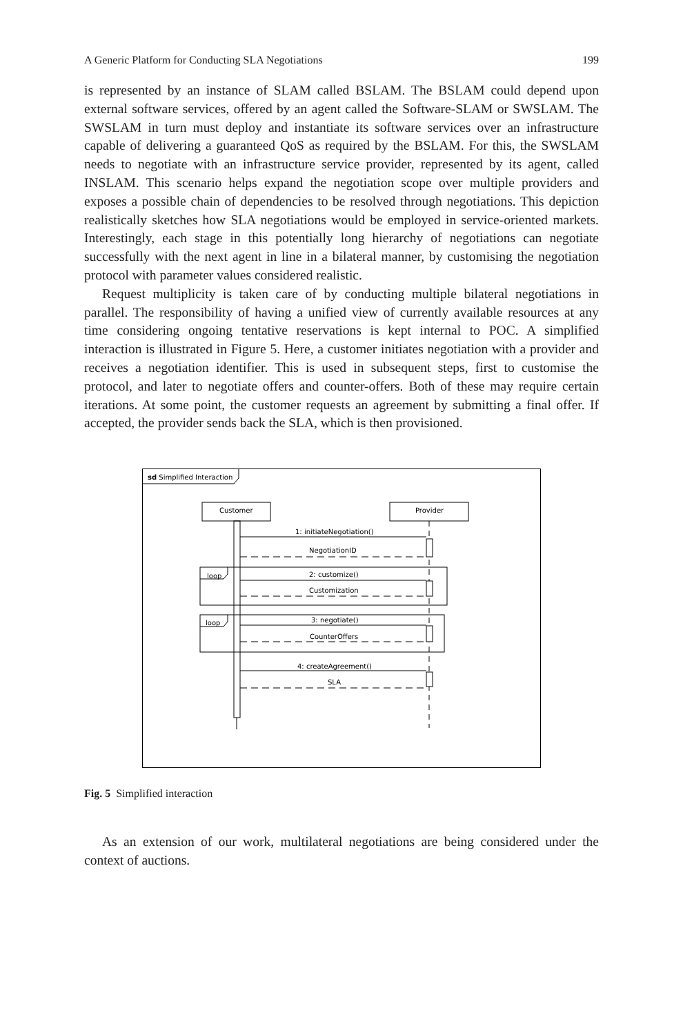A Generic Platform for Conducting SLA Negotiations 199
is represented by an instance of SLAM called BSLAM. The BSLAM could depend upon external software services, offered by an agent called the Software-SLAM or SWSLAM. The SWSLAM in turn must deploy and instantiate its software services over an infrastructure capable of delivering a guaranteed QoS as required by the BSLAM. For this, the SWSLAM needs to negotiate with an infrastructure service provider, represented by its agent, called INSLAM. This scenario helps expand the negotiation scope over multiple providers and exposes a possible chain of dependencies to be resolved through negotiations. This depiction realistically sketches how SLA negotiations would be employed in service-oriented markets. Interestingly, each stage in this potentially long hierarchy of negotiations can negotiate successfully with the next agent in line in a bilateral manner, by customising the negotiation protocol with parameter values considered realistic.
Request multiplicity is taken care of by conducting multiple bilateral negotiations in parallel. The responsibility of having a unified view of currently available resources at any time considering ongoing tentative reservations is kept internal to POC. A simplified interaction is illustrated in Figure 5. Here, a customer initiates negotiation with a provider and receives a negotiation identifier. This is used in subsequent steps, first to customise the protocol, and later to negotiate offers and counter-offers. Both of these may require certain iterations. At some point, the customer requests an agreement by submitting a final offer. If accepted, the provider sends back the SLA, which is then provisioned.
sd Simplified Interaction
Customer
Provider
loop
loop
1: initiateNegotiation()
NegotiationID
2: customize()
Customization
3: negotiate()
CounterOffers
4: createAgreement()
SLA
Fig. 5 Simplified interaction
As an extension of our work, multilateral negotiations are being considered under the context of auctions.